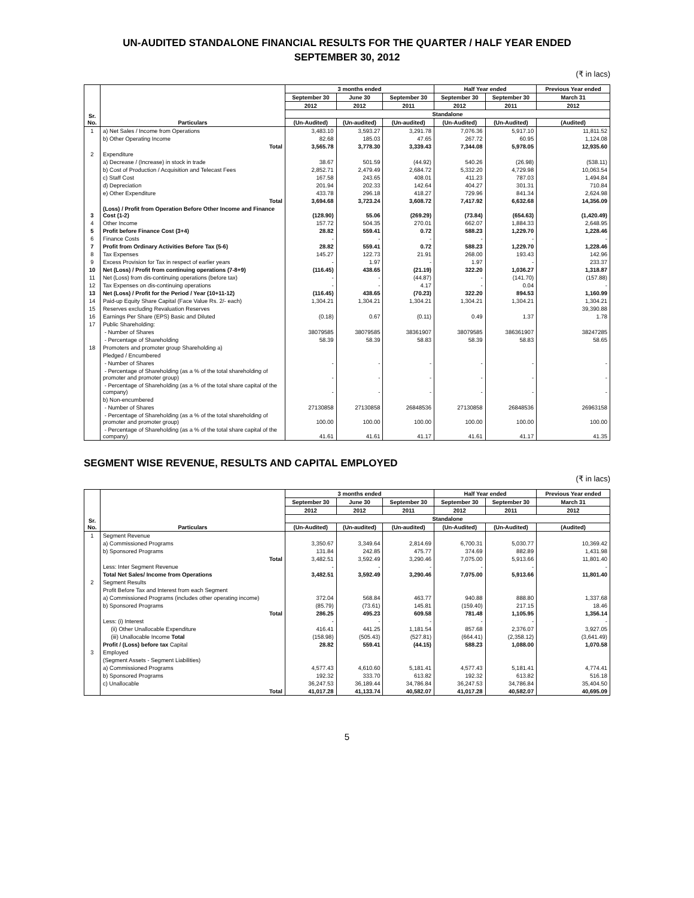UN-AUDITED STANDALONE FINANCIAL RESULTS FOR THE QUARTER / HALF YEAR ENDED
SEPTEMBER 30, 2012
(₹ in lacs)
| Sr. No. | Particulars | 3 months ended | | | Half Year ended | | Previous Year ended |
| --- | --- | --- | --- | --- | --- | --- | --- |
| | | September 30 | June 30 | September 30 | September 30 | September 30 | March 31 |
| | | 2012 | 2012 | 2011 | 2012 | 2011 | 2012 |
| | | Standalone | | | | | |
| | | (Un-Audited) | (Un-audited) | (Un-audited) | (Un-Audited) | (Un-Audited) | (Audited) |
| 1 | a) Net Sales / Income from Operations | 3,483.10 | 3,593.27 | 3,291.78 | 7,076.36 | 5,917.10 | 11,811.52 |
| | b) Other Operating Income | 82.68 | 185.03 | 47.65 | 267.72 | 60.95 | 1,124.08 |
| | Total | 3,565.78 | 3,778.30 | 3,339.43 | 7,344.08 | 5,978.05 | 12,935.60 |
| 2 | Expenditure | | | | | | |
| | a) Decrease / (Increase) in stock in trade | 38.67 | 501.59 | (44.92) | 540.26 | (26.98) | (538.11) |
| | b) Cost of Production / Acquisition and Telecast Fees | 2,852.71 | 2,479.49 | 2,684.72 | 5,332.20 | 4,729.98 | 10,063.54 |
| | c) Staff Cost | 167.58 | 243.65 | 408.01 | 411.23 | 787.03 | 1,494.84 |
| | d) Depreciation | 201.94 | 202.33 | 142.64 | 404.27 | 301.31 | 710.84 |
| | e) Other Expenditure | 433.78 | 296.18 | 418.27 | 729.96 | 841.34 | 2,624.98 |
| | Total | 3,694.68 | 3,723.24 | 3,608.72 | 7,417.92 | 6,632.68 | 14,356.09 |
| 3 | (Loss) / Profit from Operation Before Other Income and Finance Cost (1-2) | (128.90) | 55.06 | (269.29) | (73.84) | (654.63) | (1,420.49) |
| 4 | Other Income | 157.72 | 504.35 | 270.01 | 662.07 | 1,884.33 | 2,648.95 |
| 5 | Profit before Finance Cost (3+4) | 28.82 | 559.41 | 0.72 | 588.23 | 1,229.70 | 1,228.46 |
| 6 | Finance Costs | - | - | - | - | - | - |
| 7 | Profit from Ordinary Activities Before Tax (5-6) | 28.82 | 559.41 | 0.72 | 588.23 | 1,229.70 | 1,228.46 |
| 8 | Tax Expenses | 145.27 | 122.73 | 21.91 | 268.00 | 193.43 | 142.96 |
| 9 | Excess Provision for Tax in respect of earlier years | - | 1.97 | - | 1.97 | - | 233.37 |
| 10 | Net (Loss) / Profit from continuing operations (7-8+9) | (116.45) | 438.65 | (21.19) | 322.20 | 1,036.27 | 1,318.87 |
| 11 | Net (Loss) from dis-continuing operations (before tax) | - | - | (44.87) | - | (141.70) | (157.88) |
| 12 | Tax Expenses on dis-continuing operations | - | - | 4.17 | - | 0.04 | - |
| 13 | Net (Loss) / Profit for the Period / Year (10+11-12) | (116.45) | 438.65 | (70.23) | 322.20 | 894.53 | 1,160.99 |
| 14 | Paid-up Equity Share Capital (Face Value Rs. 2/- each) | 1,304.21 | 1,304.21 | 1,304.21 | 1,304.21 | 1,304.21 | 1,304.21 |
| 15 | Reserves excluding Revaluation Reserves | | | | | | 39,390.88 |
| 16 | Earnings Per Share (EPS) Basic and Diluted | (0.18) | 0.67 | (0.11) | 0.49 | 1.37 | 1.78 |
| 17 | Public Shareholding: | | | | | | |
| | - Number of Shares | 38079585 | 38079585 | 38361907 | 38079585 | 386361907 | 38247285 |
| | - Percentage of Shareholding | 58.39 | 58.39 | 58.83 | 58.39 | 58.83 | 58.65 |
| 18 | Promoters and promoter group Shareholding a) | | | | | | |
| | Pledged / Encumbered | | | | | | |
| | - Number of Shares | - | - | - | - | - | - |
| | - Percentage of Shareholding (as a % of the total shareholding of promoter and promoter group) | - | - | - | - | - | - |
| | - Percentage of Shareholding (as a % of the total share capital of the company) | - | - | - | - | - | - |
| | b) Non-encumbered | | | | | | |
| | - Number of Shares | 27130858 | 27130858 | 26848536 | 27130858 | 26848536 | 26963158 |
| | - Percentage of Shareholding (as a % of the total shareholding of promoter and promoter group) | 100.00 | 100.00 | 100.00 | 100.00 | 100.00 | 100.00 |
| | - Percentage of Shareholding (as a % of the total share capital of the company) | 41.61 | 41.61 | 41.17 | 41.61 | 41.17 | 41.35 |
SEGMENT WISE REVENUE, RESULTS AND CAPITAL EMPLOYED
(₹ in lacs)
| Sr. No. | Particulars | 3 months ended | | | Half Year ended | | Previous Year ended |
| --- | --- | --- | --- | --- | --- | --- | --- |
| | | September 30 | June 30 | September 30 | September 30 | September 30 | March 31 |
| | | 2012 | 2012 | 2011 | 2012 | 2011 | 2012 |
| | | Standalone | | | | | |
| | | (Un-Audited) | (Un-audited) | (Un-audited) | (Un-Audited) | (Un-Audited) | (Audited) |
| 1 | Segment Revenue | | | | | | |
| | a) Commissioned Programs | 3,350.67 | 3,349.64 | 2,814.69 | 6,700.31 | 5,030.77 | 10,369.42 |
| | b) Sponsored Programs | 131.84 | 242.85 | 475.77 | 374.69 | 882.89 | 1,431.98 |
| | Total | 3,482.51 | 3,592.49 | 3,290.46 | 7,075.00 | 5,913.66 | 11,801.40 |
| | Less: Inter Segment Revenue | - | - | - | - | - | - |
| | Total Net Sales/ Income from Operations | 3,482.51 | 3,592.49 | 3,290.46 | 7,075.00 | 5,913.66 | 11,801.40 |
| 2 | Segment Results | | | | | | |
| | Profit Before Tax and Interest from each Segment | | | | | | |
| | a) Commissioned Programs (includes other operating income) | 372.04 | 568.84 | 463.77 | 940.88 | 888.80 | 1,337.68 |
| | b) Sponsored Programs | (85.79) | (73.61) | 145.81 | (159.40) | 217.15 | 18.46 |
| | Total | 286.25 | 495.23 | 609.58 | 781.48 | 1,105.95 | 1,356.14 |
| | Less: (i) Interest | - | - | - | - | - | - |
| | (ii) Other Unallocable Expenditure | 416.41 | 441.25 | 1,181.54 | 857.68 | 2,376.07 | 3,927.05 |
| | (iii) Unallocable Income Total | (158.98) | (505.43) | (527.81) | (664.41) | (2,358.12) | (3,641.49) |
| | Profit / (Loss) before tax Capital | 28.82 | 559.41 | (44.15) | 588.23 | 1,088.00 | 1,070.58 |
| 3 | Employed | | | | | | |
| | (Segment Assets - Segment Liabilities) | | | | | | |
| | a) Commissioned Programs | 4,577.43 | 4,610.60 | 5,181.41 | 4,577.43 | 5,181.41 | 4,774.41 |
| | b) Sponsored Programs | 192.32 | 333.70 | 613.82 | 192.32 | 613.82 | 516.18 |
| | c) Unallocable | 36,247.53 | 36,189.44 | 34,786.84 | 36,247.53 | 34,786.84 | 35,404.50 |
| | Total | 41,017.28 | 41,133.74 | 40,582.07 | 41,017.28 | 40,582.07 | 40,695.09 |
5